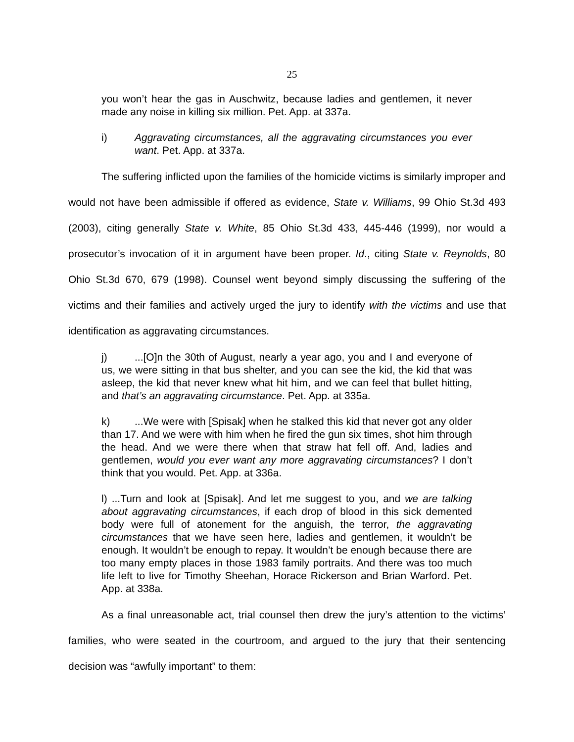25
you won’t hear the gas in Auschwitz, because ladies and gentlemen, it never made any noise in killing six million. Pet. App. at 337a.
i) Aggravating circumstances, all the aggravating circumstances you ever want. Pet. App. at 337a.
The suffering inflicted upon the families of the homicide victims is similarly improper and would not have been admissible if offered as evidence, State v. Williams, 99 Ohio St.3d 493 (2003), citing generally State v. White, 85 Ohio St.3d 433, 445-446 (1999), nor would a prosecutor’s invocation of it in argument have been proper. Id., citing State v. Reynolds, 80 Ohio St.3d 670, 679 (1998). Counsel went beyond simply discussing the suffering of the victims and their families and actively urged the jury to identify with the victims and use that identification as aggravating circumstances.
j)...[O]n the 30th of August, nearly a year ago, you and I and everyone of us, we were sitting in that bus shelter, and you can see the kid, the kid that was asleep, the kid that never knew what hit him, and we can feel that bullet hitting, and that’s an aggravating circumstance. Pet. App. at 335a.
k)...We were with [Spisak] when he stalked this kid that never got any older than 17. And we were with him when he fired the gun six times, shot him through the head. And we were there when that straw hat fell off. And, ladies and gentlemen, would you ever want any more aggravating circumstances? I don’t think that you would. Pet. App. at 336a.
l) ...Turn and look at [Spisak]. And let me suggest to you, and we are talking about aggravating circumstances, if each drop of blood in this sick demented body were full of atonement for the anguish, the terror, the aggravating circumstances that we have seen here, ladies and gentlemen, it wouldn’t be enough. It wouldn’t be enough to repay. It wouldn’t be enough because there are too many empty places in those 1983 family portraits. And there was too much life left to live for Timothy Sheehan, Horace Rickerson and Brian Warford. Pet. App. at 338a.
As a final unreasonable act, trial counsel then drew the jury’s attention to the victims’ families, who were seated in the courtroom, and argued to the jury that their sentencing decision was “awfully important” to them: